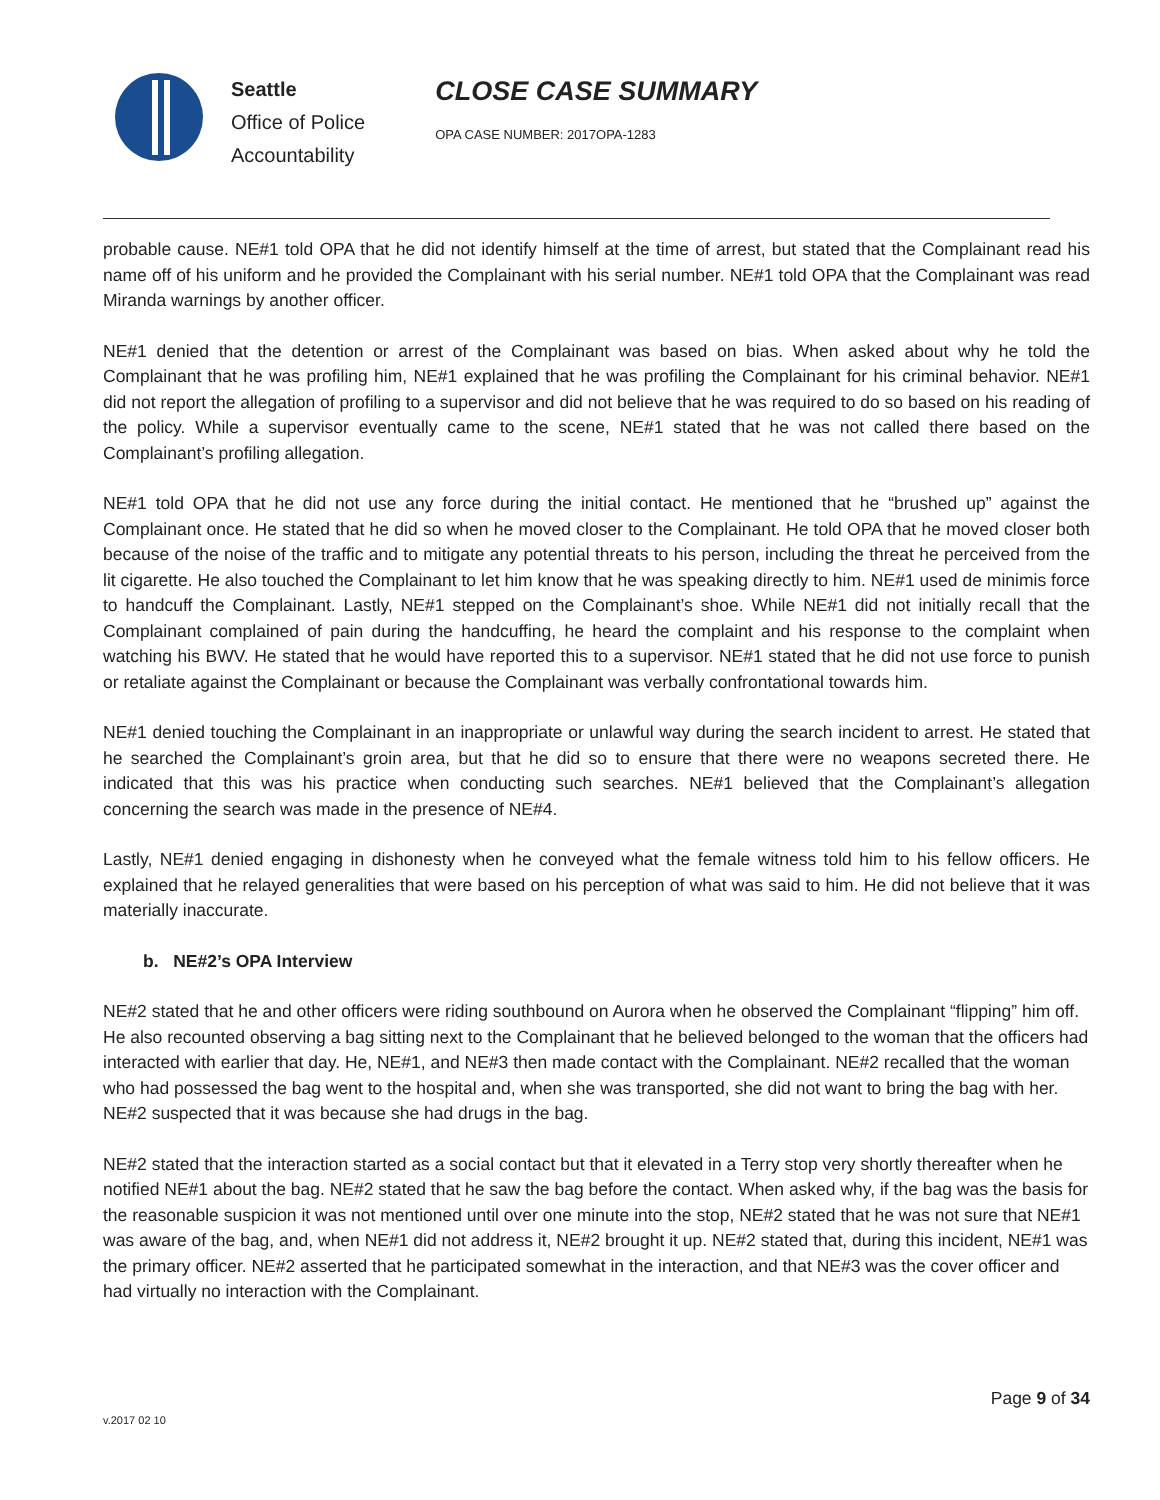Seattle
Office of Police
Accountability
CLOSE CASE SUMMARY
OPA CASE NUMBER: 2017OPA-1283
probable cause. NE#1 told OPA that he did not identify himself at the time of arrest, but stated that the Complainant read his name off of his uniform and he provided the Complainant with his serial number. NE#1 told OPA that the Complainant was read Miranda warnings by another officer.
NE#1 denied that the detention or arrest of the Complainant was based on bias. When asked about why he told the Complainant that he was profiling him, NE#1 explained that he was profiling the Complainant for his criminal behavior. NE#1 did not report the allegation of profiling to a supervisor and did not believe that he was required to do so based on his reading of the policy. While a supervisor eventually came to the scene, NE#1 stated that he was not called there based on the Complainant’s profiling allegation.
NE#1 told OPA that he did not use any force during the initial contact. He mentioned that he “brushed up” against the Complainant once. He stated that he did so when he moved closer to the Complainant. He told OPA that he moved closer both because of the noise of the traffic and to mitigate any potential threats to his person, including the threat he perceived from the lit cigarette. He also touched the Complainant to let him know that he was speaking directly to him. NE#1 used de minimis force to handcuff the Complainant. Lastly, NE#1 stepped on the Complainant’s shoe. While NE#1 did not initially recall that the Complainant complained of pain during the handcuffing, he heard the complaint and his response to the complaint when watching his BWV. He stated that he would have reported this to a supervisor. NE#1 stated that he did not use force to punish or retaliate against the Complainant or because the Complainant was verbally confrontational towards him.
NE#1 denied touching the Complainant in an inappropriate or unlawful way during the search incident to arrest. He stated that he searched the Complainant’s groin area, but that he did so to ensure that there were no weapons secreted there. He indicated that this was his practice when conducting such searches. NE#1 believed that the Complainant’s allegation concerning the search was made in the presence of NE#4.
Lastly, NE#1 denied engaging in dishonesty when he conveyed what the female witness told him to his fellow officers. He explained that he relayed generalities that were based on his perception of what was said to him. He did not believe that it was materially inaccurate.
b. NE#2’s OPA Interview
NE#2 stated that he and other officers were riding southbound on Aurora when he observed the Complainant “flipping” him off. He also recounted observing a bag sitting next to the Complainant that he believed belonged to the woman that the officers had interacted with earlier that day. He, NE#1, and NE#3 then made contact with the Complainant. NE#2 recalled that the woman who had possessed the bag went to the hospital and, when she was transported, she did not want to bring the bag with her. NE#2 suspected that it was because she had drugs in the bag.
NE#2 stated that the interaction started as a social contact but that it elevated in a Terry stop very shortly thereafter when he notified NE#1 about the bag. NE#2 stated that he saw the bag before the contact. When asked why, if the bag was the basis for the reasonable suspicion it was not mentioned until over one minute into the stop, NE#2 stated that he was not sure that NE#1 was aware of the bag, and, when NE#1 did not address it, NE#2 brought it up. NE#2 stated that, during this incident, NE#1 was the primary officer. NE#2 asserted that he participated somewhat in the interaction, and that NE#3 was the cover officer and had virtually no interaction with the Complainant.
Page 9 of 34
v.2017 02 10